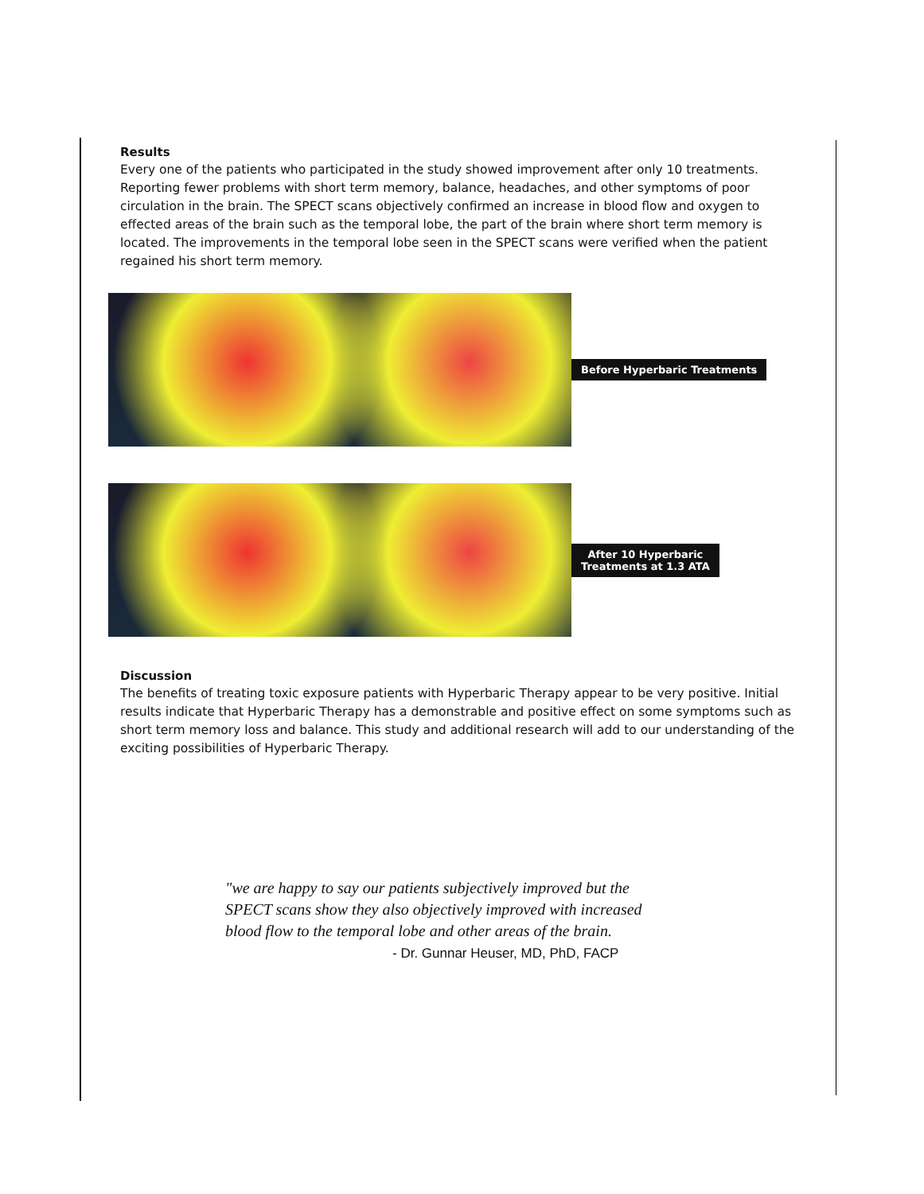Results
Every one of the patients who participated in the study showed improvement after only 10 treatments. Reporting fewer problems with short term memory, balance, headaches, and other symptoms of poor circulation in the brain. The SPECT scans objectively confirmed an increase in blood flow and oxygen to effected areas of the brain such as the temporal lobe, the part of the brain where short term memory is located. The improvements in the temporal lobe seen in the SPECT scans were verified when the patient regained his short term memory.
Before Hyperbaric Treatments
After 10 Hyperbaric
Treatments at 1.3 ATA
Discussion
The benefits of treating toxic exposure patients with Hyperbaric Therapy appear to be very positive. Initial results indicate that Hyperbaric Therapy has a demonstrable and positive effect on some symptoms such as short term memory loss and balance. This study and additional research will add to our understanding of the exciting possibilities of Hyperbaric Therapy.
"we are happy to say our patients subjectively improved but the
SPECT scans show they also objectively improved with increased
blood flow to the temporal lobe and other areas of the brain.
- Dr. Gunnar Heuser, MD, PhD, FACP